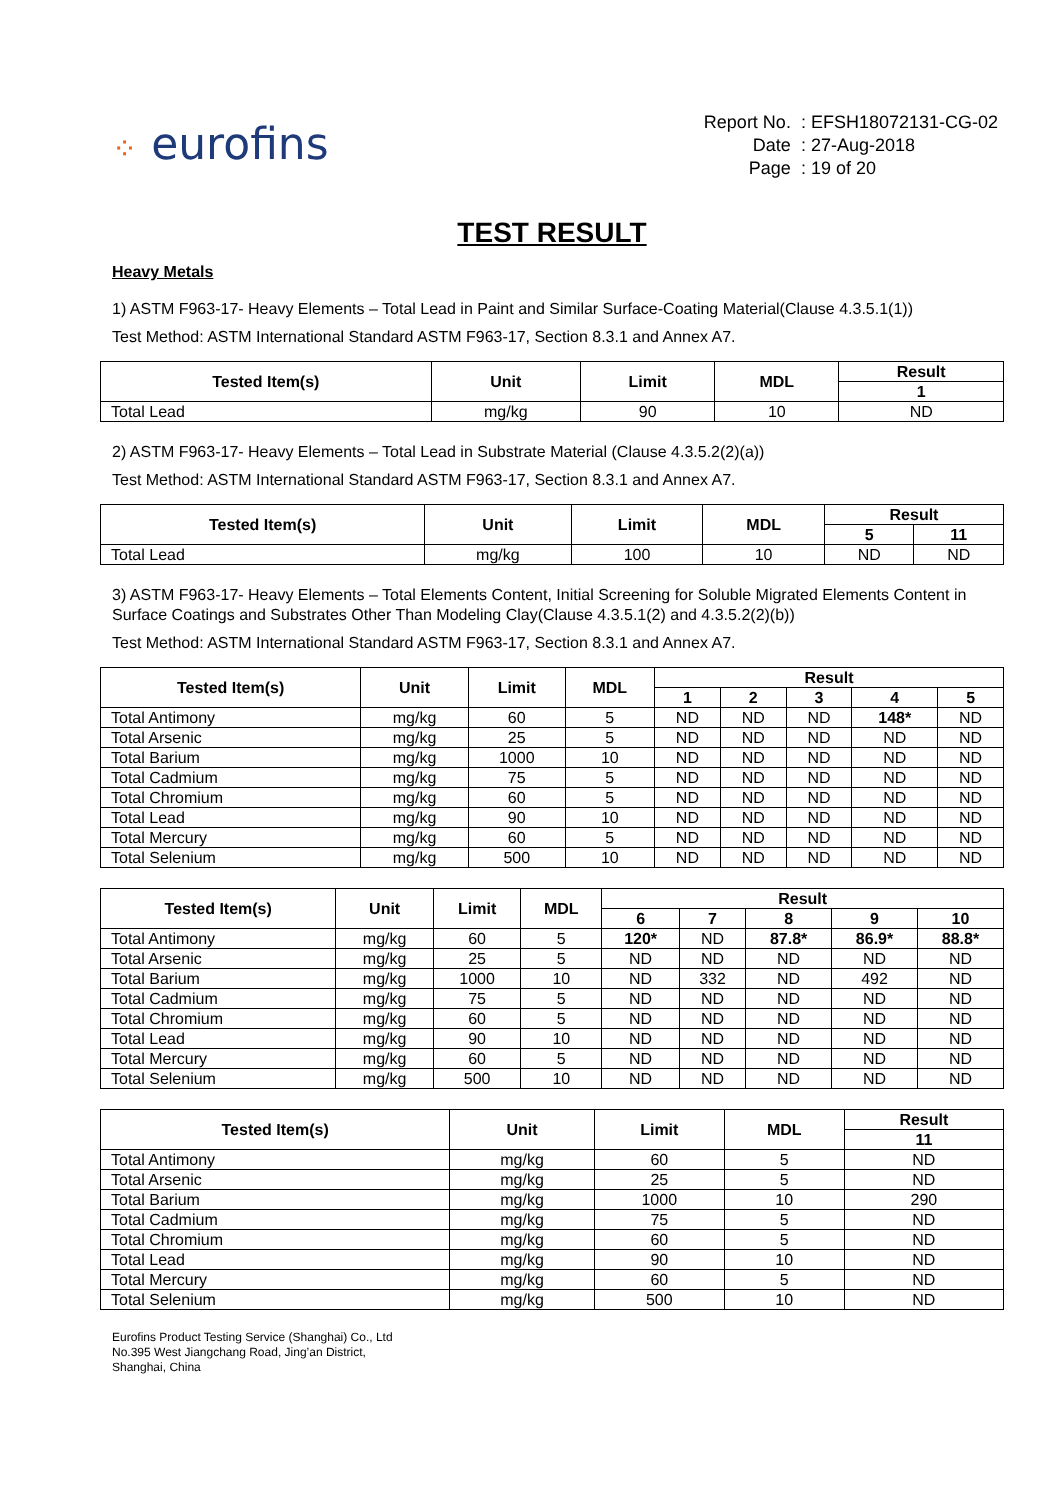⁘ eurofins
| Report No. | : EFSH18072131-CG-02 |
| Date | : 27-Aug-2018 |
| Page | : 19 of 20 |
TEST RESULT
Heavy Metals
1) ASTM F963-17- Heavy Elements – Total Lead in Paint and Similar Surface-Coating Material(Clause 4.3.5.1(1))
Test Method: ASTM International Standard ASTM F963-17, Section 8.3.1 and Annex A7.
| Tested Item(s) | Unit | Limit | MDL | Result |
| --- | --- | --- | --- | --- |
| | | | | 1 |
| Total Lead | mg/kg | 90 | 10 | ND |
2) ASTM F963-17- Heavy Elements – Total Lead in Substrate Material (Clause 4.3.5.2(2)(a))
Test Method: ASTM International Standard ASTM F963-17, Section 8.3.1 and Annex A7.
| Tested Item(s) | Unit | Limit | MDL | Result | |
| --- | --- | --- | --- | --- | --- |
| | | | | 5 | 11 |
| Total Lead | mg/kg | 100 | 10 | ND | ND |
3) ASTM F963-17- Heavy Elements – Total Elements Content, Initial Screening for Soluble Migrated Elements Content in Surface Coatings and Substrates Other Than Modeling Clay(Clause 4.3.5.1(2) and 4.3.5.2(2)(b))
Test Method: ASTM International Standard ASTM F963-17, Section 8.3.1 and Annex A7.
| Tested Item(s) | Unit | Limit | MDL | Result | | | | |
| --- | --- | --- | --- | --- | --- | --- | --- | --- |
| | | | | 1 | 2 | 3 | 4 | 5 |
| Total Antimony | mg/kg | 60 | 5 | ND | ND | ND | 148* | ND |
| Total Arsenic | mg/kg | 25 | 5 | ND | ND | ND | ND | ND |
| Total Barium | mg/kg | 1000 | 10 | ND | ND | ND | ND | ND |
| Total Cadmium | mg/kg | 75 | 5 | ND | ND | ND | ND | ND |
| Total Chromium | mg/kg | 60 | 5 | ND | ND | ND | ND | ND |
| Total Lead | mg/kg | 90 | 10 | ND | ND | ND | ND | ND |
| Total Mercury | mg/kg | 60 | 5 | ND | ND | ND | ND | ND |
| Total Selenium | mg/kg | 500 | 10 | ND | ND | ND | ND | ND |
| Tested Item(s) | Unit | Limit | MDL | Result | | | | |
| --- | --- | --- | --- | --- | --- | --- | --- | --- |
| | | | | 6 | 7 | 8 | 9 | 10 |
| Total Antimony | mg/kg | 60 | 5 | 120* | ND | 87.8* | 86.9* | 88.8* |
| Total Arsenic | mg/kg | 25 | 5 | ND | ND | ND | ND | ND |
| Total Barium | mg/kg | 1000 | 10 | ND | 332 | ND | 492 | ND |
| Total Cadmium | mg/kg | 75 | 5 | ND | ND | ND | ND | ND |
| Total Chromium | mg/kg | 60 | 5 | ND | ND | ND | ND | ND |
| Total Lead | mg/kg | 90 | 10 | ND | ND | ND | ND | ND |
| Total Mercury | mg/kg | 60 | 5 | ND | ND | ND | ND | ND |
| Total Selenium | mg/kg | 500 | 10 | ND | ND | ND | ND | ND |
| Tested Item(s) | Unit | Limit | MDL | Result |
| --- | --- | --- | --- | --- |
| | | | | 11 |
| Total Antimony | mg/kg | 60 | 5 | ND |
| Total Arsenic | mg/kg | 25 | 5 | ND |
| Total Barium | mg/kg | 1000 | 10 | 290 |
| Total Cadmium | mg/kg | 75 | 5 | ND |
| Total Chromium | mg/kg | 60 | 5 | ND |
| Total Lead | mg/kg | 90 | 10 | ND |
| Total Mercury | mg/kg | 60 | 5 | ND |
| Total Selenium | mg/kg | 500 | 10 | ND |
Eurofins Product Testing Service (Shanghai) Co., Ltd
No.395 West Jiangchang Road, Jing’an District,
Shanghai, China